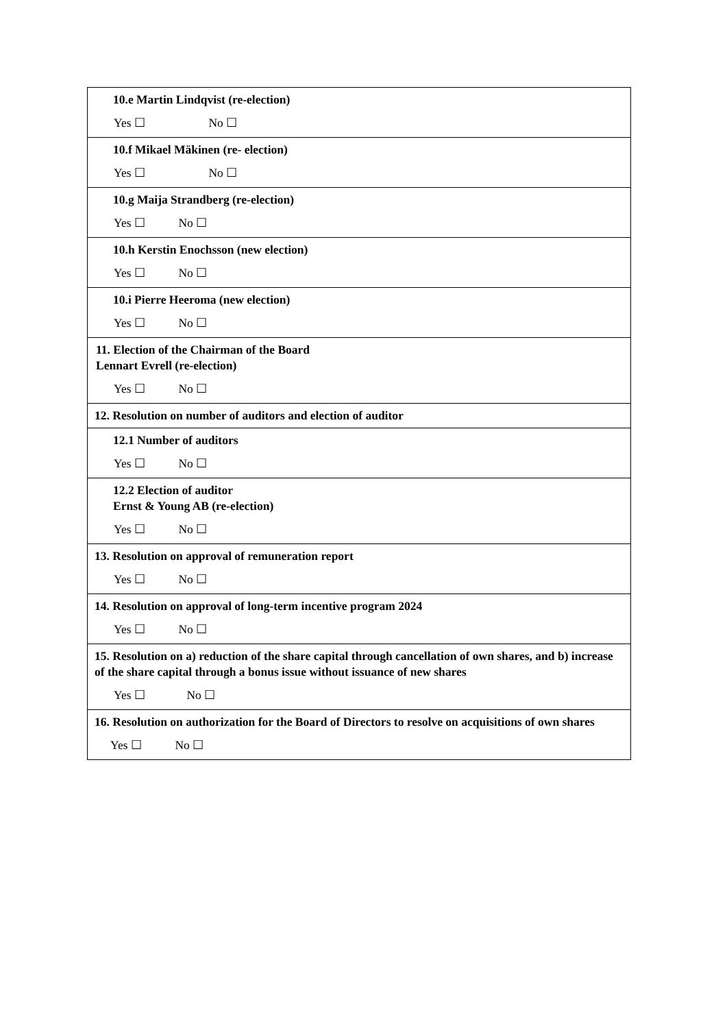| 10.e Martin Lindqvist (re-election) Yes ☐ No ☐ |
| 10.f Mikael Mäkinen (re- election) Yes ☐ No ☐ |
| 10.g Maija Strandberg (re-election) Yes ☐ No ☐ |
| 10.h Kerstin Enochsson (new election) Yes ☐ No ☐ |
| 10.i Pierre Heeroma (new election) Yes ☐ No ☐ |
| 11. Election of the Chairman of the Board Lennart Evrell (re-election) Yes ☐ No ☐ |
| 12. Resolution on number of auditors and election of auditor |
| 12.1 Number of auditors Yes ☐ No ☐ |
| 12.2 Election of auditor Ernst & Young AB (re-election) Yes ☐ No ☐ |
| 13. Resolution on approval of remuneration report Yes ☐ No ☐ |
| 14. Resolution on approval of long-term incentive program 2024 Yes ☐ No ☐ |
| 15. Resolution on a) reduction of the share capital through cancellation of own shares, and b) increase of the share capital through a bonus issue without issuance of new shares Yes ☐ No ☐ |
| 16. Resolution on authorization for the Board of Directors to resolve on acquisitions of own shares Yes ☐ No ☐ |